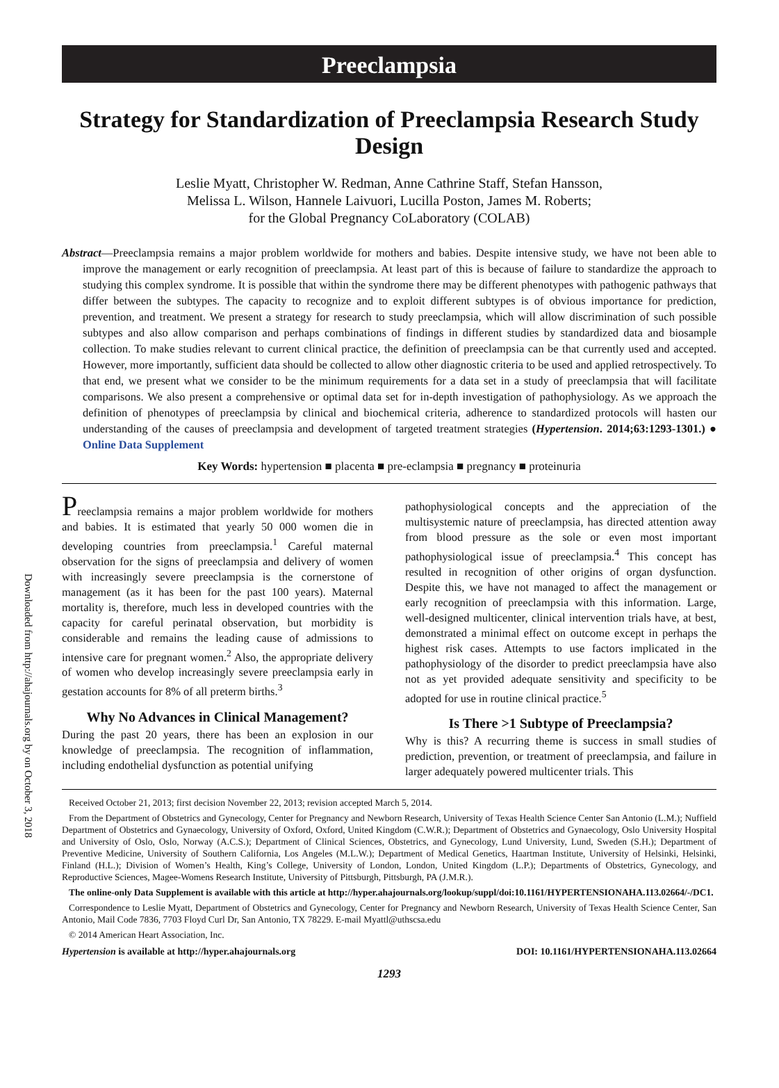Downloaded from http://ahajournals.org by on October 3, 2018
Preeclampsia
Strategy for Standardization of Preeclampsia Research Study Design
Leslie Myatt, Christopher W. Redman, Anne Cathrine Staff, Stefan Hansson,
Melissa L. Wilson, Hannele Laivuori, Lucilla Poston, James M. Roberts;
for the Global Pregnancy CoLaboratory (COLAB)
Abstract—Preeclampsia remains a major problem worldwide for mothers and babies. Despite intensive study, we have not been able to improve the management or early recognition of preeclampsia. At least part of this is because of failure to standardize the approach to studying this complex syndrome. It is possible that within the syndrome there may be different phenotypes with pathogenic pathways that differ between the subtypes. The capacity to recognize and to exploit different subtypes is of obvious importance for prediction, prevention, and treatment. We present a strategy for research to study preeclampsia, which will allow discrimination of such possible subtypes and also allow comparison and perhaps combinations of findings in different studies by standardized data and biosample collection. To make studies relevant to current clinical practice, the definition of preeclampsia can be that currently used and accepted. However, more importantly, sufficient data should be collected to allow other diagnostic criteria to be used and applied retrospectively. To that end, we present what we consider to be the minimum requirements for a data set in a study of preeclampsia that will facilitate comparisons. We also present a comprehensive or optimal data set for in-depth investigation of pathophysiology. As we approach the definition of phenotypes of preeclampsia by clinical and biochemical criteria, adherence to standardized protocols will hasten our understanding of the causes of preeclampsia and development of targeted treatment strategies (Hypertension. 2014;63:1293-1301.) ● Online Data Supplement
Key Words: hypertension ■ placenta ■ pre-eclampsia ■ pregnancy ■ proteinuria
Preeclampsia remains a major problem worldwide for mothers and babies. It is estimated that yearly 50 000 women die in developing countries from preeclampsia.<sup>1</sup> Careful maternal observation for the signs of preeclampsia and delivery of women with increasingly severe preeclampsia is the cornerstone of management (as it has been for the past 100 years). Maternal mortality is, therefore, much less in developed countries with the capacity for careful perinatal observation, but morbidity is considerable and remains the leading cause of admissions to intensive care for pregnant women.<sup>2</sup> Also, the appropriate delivery of women who develop increasingly severe preeclampsia early in gestation accounts for 8% of all preterm births.<sup>3</sup>
Why No Advances in Clinical Management?
During the past 20 years, there has been an explosion in our knowledge of preeclampsia. The recognition of inflammation, including endothelial dysfunction as potential unifying
pathophysiological concepts and the appreciation of the multisystemic nature of preeclampsia, has directed attention away from blood pressure as the sole or even most important pathophysiological issue of preeclampsia.<sup>4</sup> This concept has resulted in recognition of other origins of organ dysfunction. Despite this, we have not managed to affect the management or early recognition of preeclampsia with this information. Large, well-designed multicenter, clinical intervention trials have, at best, demonstrated a minimal effect on outcome except in perhaps the highest risk cases. Attempts to use factors implicated in the pathophysiology of the disorder to predict preeclampsia have also not as yet provided adequate sensitivity and specificity to be adopted for use in routine clinical practice.<sup>5</sup>
Is There >1 Subtype of Preeclampsia?
Why is this? A recurring theme is success in small studies of prediction, prevention, or treatment of preeclampsia, and failure in larger adequately powered multicenter trials. This
Received October 21, 2013; first decision November 22, 2013; revision accepted March 5, 2014.
From the Department of Obstetrics and Gynecology, Center for Pregnancy and Newborn Research, University of Texas Health Science Center San Antonio (L.M.); Nuffield Department of Obstetrics and Gynaecology, University of Oxford, Oxford, United Kingdom (C.W.R.); Department of Obstetrics and Gynaecology, Oslo University Hospital and University of Oslo, Oslo, Norway (A.C.S.); Department of Clinical Sciences, Obstetrics, and Gynecology, Lund University, Lund, Sweden (S.H.); Department of Preventive Medicine, University of Southern California, Los Angeles (M.L.W.); Department of Medical Genetics, Haartman Institute, University of Helsinki, Helsinki, Finland (H.L.); Division of Women’s Health, King’s College, University of London, London, United Kingdom (L.P.); Departments of Obstetrics, Gynecology, and Reproductive Sciences, Magee-Womens Research Institute, University of Pittsburgh, Pittsburgh, PA (J.M.R.).
The online-only Data Supplement is available with this article at http://hyper.ahajournals.org/lookup/suppl/doi:10.1161/HYPERTENSIONAHA.113.02664/-/DC1.
Correspondence to Leslie Myatt, Department of Obstetrics and Gynecology, Center for Pregnancy and Newborn Research, University of Texas Health Science Center, San Antonio, Mail Code 7836, 7703 Floyd Curl Dr, San Antonio, TX 78229. E-mail Myattl@uthscsa.edu
© 2014 American Heart Association, Inc.
Hypertension is available at http://hyper.ahajournals.org DOI: 10.1161/HYPERTENSIONAHA.113.02664
1293